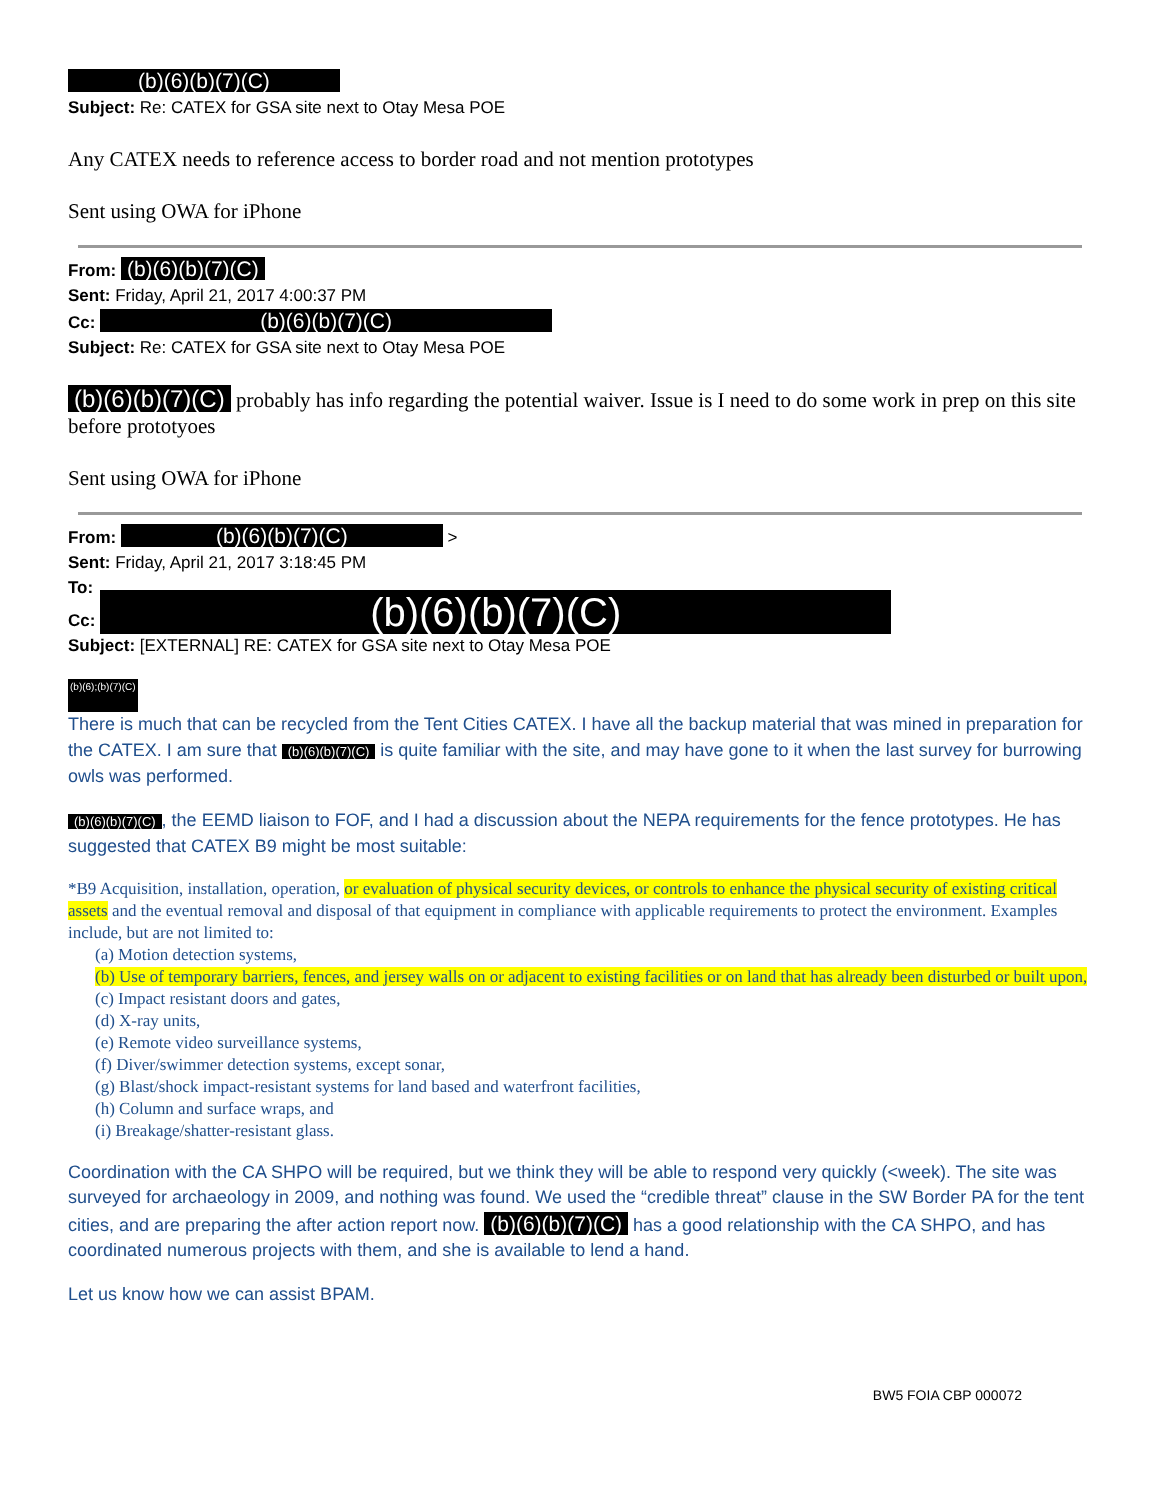(b)(6)(b)(7)(C)
Subject: Re: CATEX for GSA site next to Otay Mesa POE
Any CATEX needs to reference access to border road and not mention prototypes
Sent using OWA for iPhone
From: (b)(6)(b)(7)(C)
Sent: Friday, April 21, 2017 4:00:37 PM
Cc: (b)(6)(b)(7)(C)
Subject: Re: CATEX for GSA site next to Otay Mesa POE
(b)(6)(b)(7)(C) probably has info regarding the potential waiver. Issue is I need to do some work in prep on this site before prototyoes
Sent using OWA for iPhone
From: (b)(6)(b)(7)(C) >
Sent: Friday, April 21, 2017 3:18:45 PM
To:
Cc: (b)(6)(b)(7)(C)
Subject: [EXTERNAL] RE: CATEX for GSA site next to Otay Mesa POE
(b)(6);(b)(7)(C)
There is much that can be recycled from the Tent Cities CATEX. I have all the backup material that was mined in preparation for the CATEX. I am sure that (b)(6)(b)(7)(C) is quite familiar with the site, and may have gone to it when the last survey for burrowing owls was performed.
(b)(6)(b)(7)(C), the EEMD liaison to FOF, and I had a discussion about the NEPA requirements for the fence prototypes. He has suggested that CATEX B9 might be most suitable:
*B9 Acquisition, installation, operation, or evaluation of physical security devices, or controls to enhance the physical security of existing critical assets and the eventual removal and disposal of that equipment in compliance with applicable requirements to protect the environment. Examples include, but are not limited to:
(a) Motion detection systems,
(b) Use of temporary barriers, fences, and jersey walls on or adjacent to existing facilities or on land that has already been disturbed or built upon,
(c) Impact resistant doors and gates,
(d) X-ray units,
(e) Remote video surveillance systems,
(f) Diver/swimmer detection systems, except sonar,
(g) Blast/shock impact-resistant systems for land based and waterfront facilities,
(h) Column and surface wraps, and
(i) Breakage/shatter-resistant glass.
Coordination with the CA SHPO will be required, but we think they will be able to respond very quickly (<week). The site was surveyed for archaeology in 2009, and nothing was found. We used the “credible threat” clause in the SW Border PA for the tent cities, and are preparing the after action report now. (b)(6)(b)(7)(C) has a good relationship with the CA SHPO, and has coordinated numerous projects with them, and she is available to lend a hand.
Let us know how we can assist BPAM.
BW5 FOIA CBP 000072